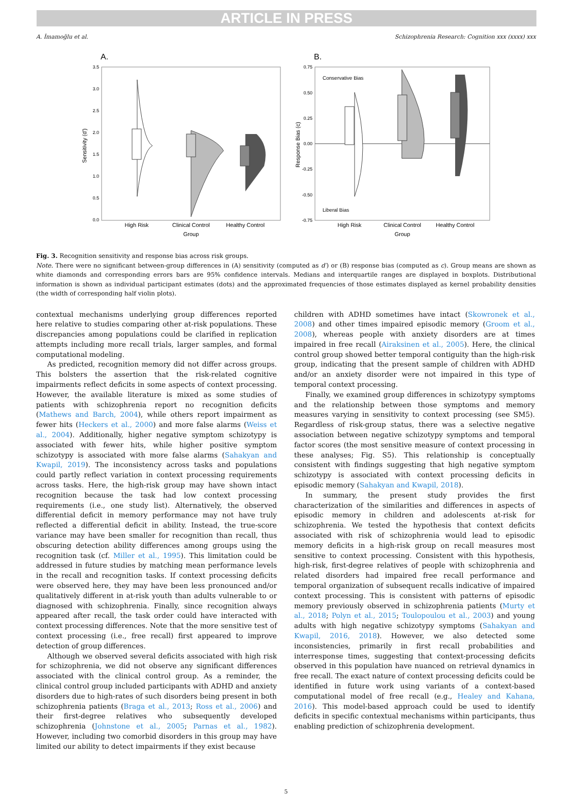ARTICLE IN PRESS
A. İmamoğlu et al. Schizophrenia Research: Cognition xxx (xxxx) xxx
A.
3.5
3.0
2.5
2.0
1.5
1.0
0.5
0.0
Sensitivity (d′)
High Risk
Clinical Control
Healthy Control
Group
B.
0.75
0.50
0.25
0.00
-0.25
-0.50
-0.75
Response Bias (c)
Conservative Bias
Liberal Bias
High Risk
Clinical Control
Healthy Control
Group
Fig. 3. Recognition sensitivity and response bias across risk groups.
Note. There were no significant between-group differences in (A) sensitivity (computed as d′) or (B) response bias (computed as c). Group means are shown as white diamonds and corresponding errors bars are 95% confidence intervals. Medians and interquartile ranges are displayed in boxplots. Distributional information is shown as individual participant estimates (dots) and the approximated frequencies of those estimates displayed as kernel probability densities (the width of corresponding half violin plots).
contextual mechanisms underlying group differences reported here relative to studies comparing other at-risk populations. These discrepancies among populations could be clarified in replication attempts including more recall trials, larger samples, and formal computational modeling.
As predicted, recognition memory did not differ across groups. This bolsters the assertion that the risk-related cognitive impairments reflect deficits in some aspects of context processing. However, the available literature is mixed as some studies of patients with schizophrenia report no recognition deficits (Mathews and Barch, 2004), while others report impairment as fewer hits (Heckers et al., 2000) and more false alarms (Weiss et al., 2004). Additionally, higher negative symptom schizotypy is associated with fewer hits, while higher positive symptom schizotypy is associated with more false alarms (Sahakyan and Kwapil, 2019). The inconsistency across tasks and populations could partly reflect variation in context processing requirements across tasks. Here, the high-risk group may have shown intact recognition because the task had low context processing requirements (i.e., one study list). Alternatively, the observed differential deficit in memory performance may not have truly reflected a differential deficit in ability. Instead, the true-score variance may have been smaller for recognition than recall, thus obscuring detection ability differences among groups using the recognition task (cf. Miller et al., 1995). This limitation could be addressed in future studies by matching mean performance levels in the recall and recognition tasks. If context processing deficits were observed here, they may have been less pronounced and/or qualitatively different in at-risk youth than adults vulnerable to or diagnosed with schizophrenia. Finally, since recognition always appeared after recall, the task order could have interacted with context processing differences. Note that the more sensitive test of context processing (i.e., free recall) first appeared to improve detection of group differences.
Although we observed several deficits associated with high risk for schizophrenia, we did not observe any significant differences associated with the clinical control group. As a reminder, the clinical control group included participants with ADHD and anxiety disorders due to high-rates of such disorders being present in both schizophrenia patients (Braga et al., 2013; Ross et al., 2006) and their first-degree relatives who subsequently developed schizophrenia (Johnstone et al., 2005; Parnas et al., 1982). However, including two comorbid disorders in this group may have limited our ability to detect impairments if they exist because
children with ADHD sometimes have intact (Skowronek et al., 2008) and other times impaired episodic memory (Groom et al., 2008), whereas people with anxiety disorders are at times impaired in free recall (Airaksinen et al., 2005). Here, the clinical control group showed better temporal contiguity than the high-risk group, indicating that the present sample of children with ADHD and/or an anxiety disorder were not impaired in this type of temporal context processing.
Finally, we examined group differences in schizotypy symptoms and the relationship between those symptoms and memory measures varying in sensitivity to context processing (see SM5). Regardless of risk-group status, there was a selective negative association between negative schizotypy symptoms and temporal factor scores (the most sensitive measure of context processing in these analyses; Fig. S5). This relationship is conceptually consistent with findings suggesting that high negative symptom schizotypy is associated with context processing deficits in episodic memory (Sahakyan and Kwapil, 2018).
In summary, the present study provides the first characterization of the similarities and differences in aspects of episodic memory in children and adolescents at-risk for schizophrenia. We tested the hypothesis that context deficits associated with risk of schizophrenia would lead to episodic memory deficits in a high-risk group on recall measures most sensitive to context processing. Consistent with this hypothesis, high-risk, first-degree relatives of people with schizophrenia and related disorders had impaired free recall performance and temporal organization of subsequent recalls indicative of impaired context processing. This is consistent with patterns of episodic memory previously observed in schizophrenia patients (Murty et al., 2018; Polyn et al., 2015; Toulopoulou et al., 2003) and young adults with high negative schizotypy symptoms (Sahakyan and Kwapil, 2016, 2018). However, we also detected some inconsistencies, primarily in first recall probabilities and interresponse times, suggesting that context-processing deficits observed in this population have nuanced on retrieval dynamics in free recall. The exact nature of context processing deficits could be identified in future work using variants of a context-based computational model of free recall (e.g., Healey and Kahana, 2016). This model-based approach could be used to identify deficits in specific contextual mechanisms within participants, thus enabling prediction of schizophrenia development.
5